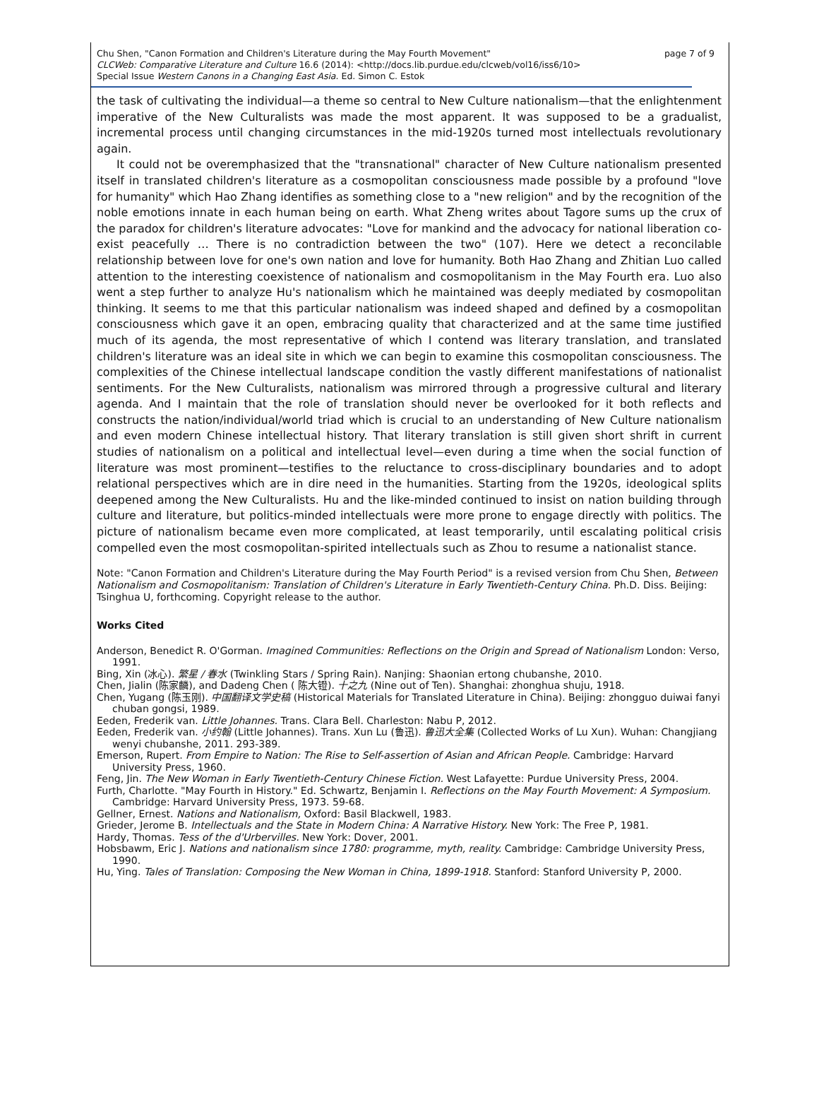page 7 of 9 Chu Shen, "Canon Formation and Children's Literature during the May Fourth Movement"
CLCWeb: Comparative Literature and Culture 16.6 (2014): <http://docs.lib.purdue.edu/clcweb/vol16/iss6/10>
Special Issue Western Canons in a Changing East Asia. Ed. Simon C. Estok
the task of cultivating the individual—a theme so central to New Culture nationalism—that the enlightenment imperative of the New Culturalists was made the most apparent. It was supposed to be a gradualist, incremental process until changing circumstances in the mid-1920s turned most intellectuals revolutionary again.
It could not be overemphasized that the "transnational" character of New Culture nationalism presented itself in translated children's literature as a cosmopolitan consciousness made possible by a profound "love for humanity" which Hao Zhang identifies as something close to a "new religion" and by the recognition of the noble emotions innate in each human being on earth. What Zheng writes about Tagore sums up the crux of the paradox for children's literature advocates: "Love for mankind and the advocacy for national liberation co-exist peacefully … There is no contradiction between the two" (107). Here we detect a reconcilable relationship between love for one's own nation and love for humanity. Both Hao Zhang and Zhitian Luo called attention to the interesting coexistence of nationalism and cosmopolitanism in the May Fourth era. Luo also went a step further to analyze Hu's nationalism which he maintained was deeply mediated by cosmopolitan thinking. It seems to me that this particular nationalism was indeed shaped and defined by a cosmopolitan consciousness which gave it an open, embracing quality that characterized and at the same time justified much of its agenda, the most representative of which I contend was literary translation, and translated children's literature was an ideal site in which we can begin to examine this cosmopolitan consciousness. The complexities of the Chinese intellectual landscape condition the vastly different manifestations of nationalist sentiments. For the New Culturalists, nationalism was mirrored through a progressive cultural and literary agenda. And I maintain that the role of translation should never be overlooked for it both reflects and constructs the nation/individual/world triad which is crucial to an understanding of New Culture nationalism and even modern Chinese intellectual history. That literary translation is still given short shrift in current studies of nationalism on a political and intellectual level—even during a time when the social function of literature was most prominent—testifies to the reluctance to cross-disciplinary boundaries and to adopt relational perspectives which are in dire need in the humanities. Starting from the 1920s, ideological splits deepened among the New Culturalists. Hu and the like-minded continued to insist on nation building through culture and literature, but politics-minded intellectuals were more prone to engage directly with politics. The picture of nationalism became even more complicated, at least temporarily, until escalating political crisis compelled even the most cosmopolitan-spirited intellectuals such as Zhou to resume a nationalist stance.
Note: "Canon Formation and Children's Literature during the May Fourth Period" is a revised version from Chu Shen, Between Nationalism and Cosmopolitanism: Translation of Children's Literature in Early Twentieth-Century China. Ph.D. Diss. Beijing: Tsinghua U, forthcoming. Copyright release to the author.
Works Cited
Anderson, Benedict R. O'Gorman. Imagined Communities: Reflections on the Origin and Spread of Nationalism London: Verso, 1991.
Bing, Xin (冰心). 繁星 / 春水 (Twinkling Stars / Spring Rain). Nanjing: Shaonian ertong chubanshe, 2010.
Chen, Jialin (陈家麟), and Dadeng Chen ( 陈大镫). 十之九 (Nine out of Ten). Shanghai: zhonghua shuju, 1918.
Chen, Yugang (陈玉刚). 中国翻译文学史稿 (Historical Materials for Translated Literature in China). Beijing: zhongguo duiwai fanyi chuban gongsi, 1989.
Eeden, Frederik van. Little Johannes. Trans. Clara Bell. Charleston: Nabu P, 2012.
Eeden, Frederik van. 小约翰 (Little Johannes). Trans. Xun Lu (鲁迅). 鲁迅大全集 (Collected Works of Lu Xun). Wuhan: Changjiang wenyi chubanshe, 2011. 293-389.
Emerson, Rupert. From Empire to Nation: The Rise to Self-assertion of Asian and African People. Cambridge: Harvard University Press, 1960.
Feng, Jin. The New Woman in Early Twentieth-Century Chinese Fiction. West Lafayette: Purdue University Press, 2004.
Furth, Charlotte. "May Fourth in History." Ed. Schwartz, Benjamin I. Reflections on the May Fourth Movement: A Symposium. Cambridge: Harvard University Press, 1973. 59-68.
Gellner, Ernest. Nations and Nationalism, Oxford: Basil Blackwell, 1983.
Grieder, Jerome B. Intellectuals and the State in Modern China: A Narrative History. New York: The Free P, 1981.
Hardy, Thomas. Tess of the d'Urbervilles. New York: Dover, 2001.
Hobsbawm, Eric J. Nations and nationalism since 1780: programme, myth, reality. Cambridge: Cambridge University Press, 1990.
Hu, Ying. Tales of Translation: Composing the New Woman in China, 1899-1918. Stanford: Stanford University P, 2000.